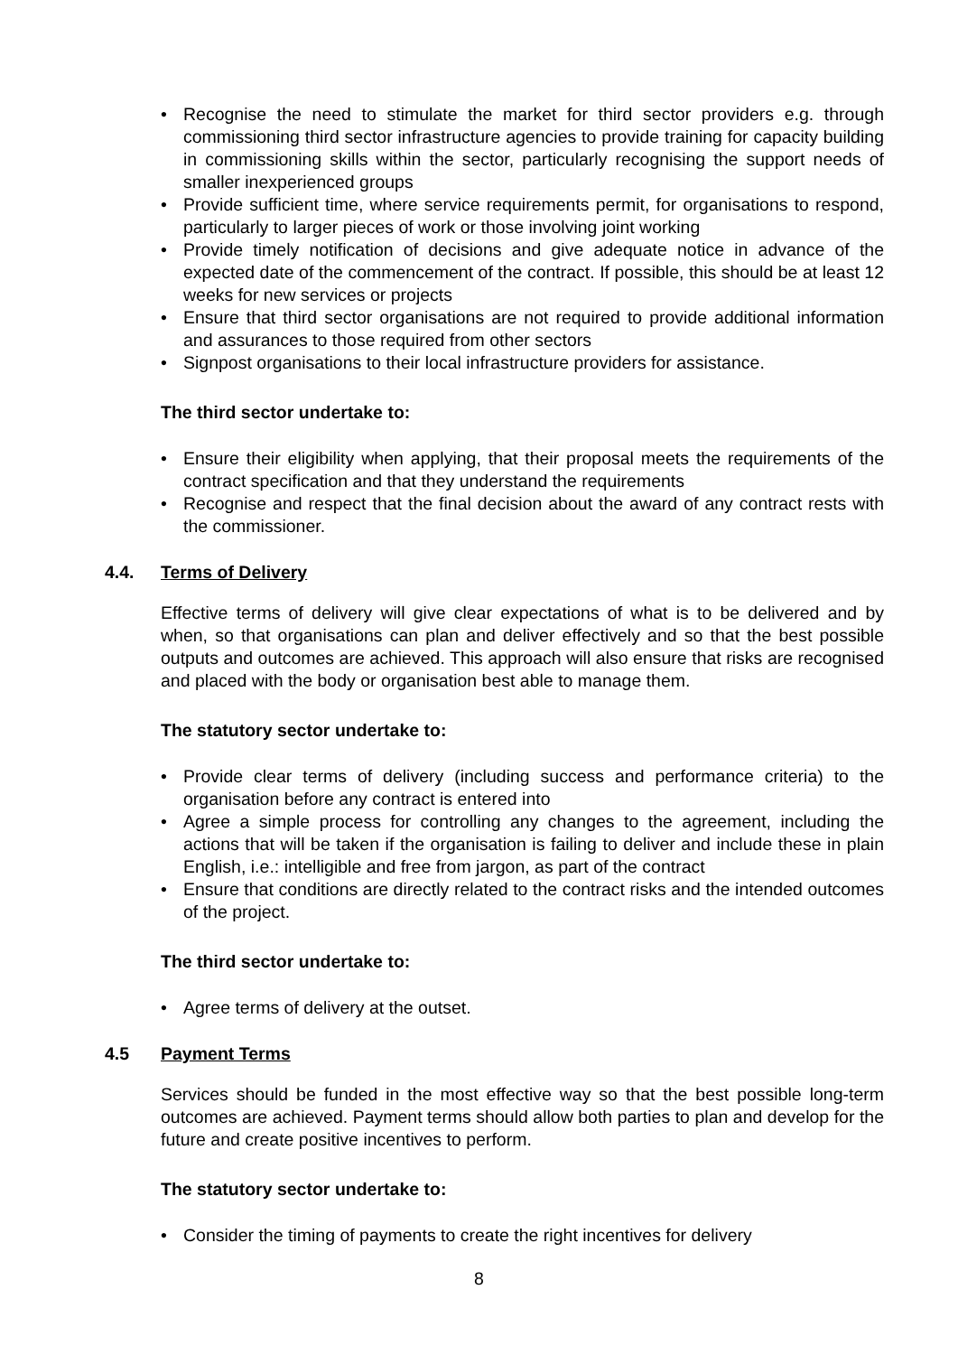• Recognise the need to stimulate the market for third sector providers e.g. through commissioning third sector infrastructure agencies to provide training for capacity building in commissioning skills within the sector, particularly recognising the support needs of smaller inexperienced groups
• Provide sufficient time, where service requirements permit, for organisations to respond, particularly to larger pieces of work or those involving joint working
• Provide timely notification of decisions and give adequate notice in advance of the expected date of the commencement of the contract. If possible, this should be at least 12 weeks for new services or projects
• Ensure that third sector organisations are not required to provide additional information and assurances to those required from other sectors
• Signpost organisations to their local infrastructure providers for assistance.
The third sector undertake to:
• Ensure their eligibility when applying, that their proposal meets the requirements of the contract specification and that they understand the requirements
• Recognise and respect that the final decision about the award of any contract rests with the commissioner.
4.4. Terms of Delivery
Effective terms of delivery will give clear expectations of what is to be delivered and by when, so that organisations can plan and deliver effectively and so that the best possible outputs and outcomes are achieved. This approach will also ensure that risks are recognised and placed with the body or organisation best able to manage them.
The statutory sector undertake to:
• Provide clear terms of delivery (including success and performance criteria) to the organisation before any contract is entered into
• Agree a simple process for controlling any changes to the agreement, including the actions that will be taken if the organisation is failing to deliver and include these in plain English, i.e.: intelligible and free from jargon, as part of the contract
• Ensure that conditions are directly related to the contract risks and the intended outcomes of the project.
The third sector undertake to:
• Agree terms of delivery at the outset.
4.5 Payment Terms
Services should be funded in the most effective way so that the best possible long-term outcomes are achieved. Payment terms should allow both parties to plan and develop for the future and create positive incentives to perform.
The statutory sector undertake to:
• Consider the timing of payments to create the right incentives for delivery
8